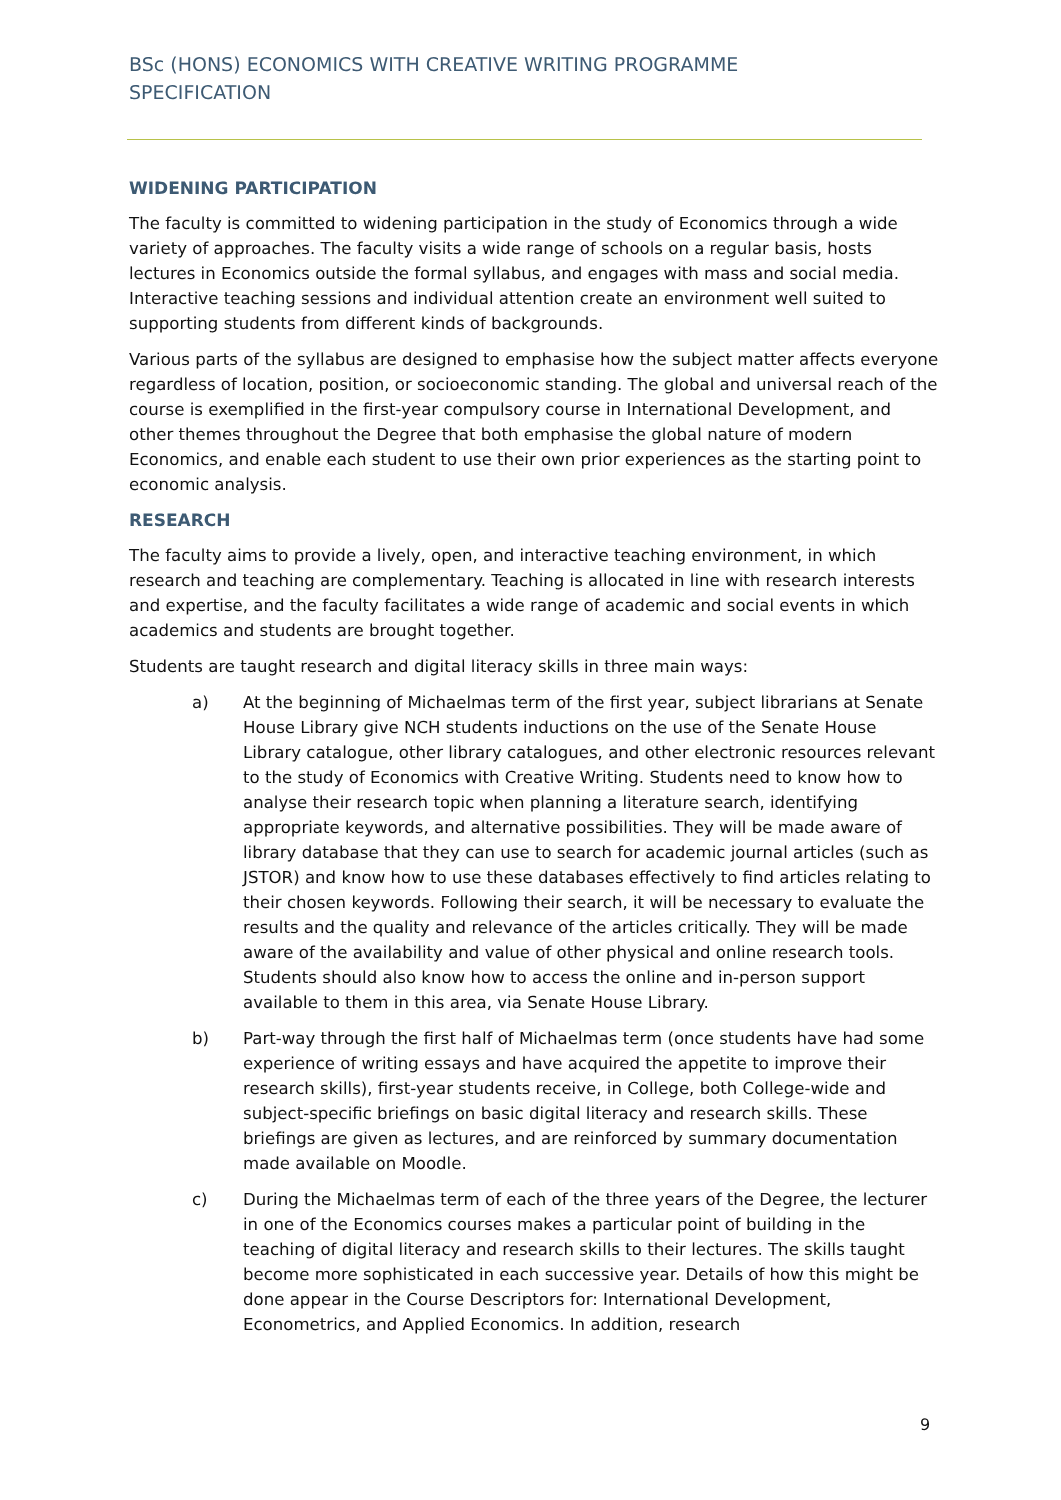BSc (HONS) ECONOMICS WITH CREATIVE WRITING PROGRAMME SPECIFICATION
WIDENING PARTICIPATION
The faculty is committed to widening participation in the study of Economics through a wide variety of approaches. The faculty visits a wide range of schools on a regular basis, hosts lectures in Economics outside the formal syllabus, and engages with mass and social media. Interactive teaching sessions and individual attention create an environment well suited to supporting students from different kinds of backgrounds.
Various parts of the syllabus are designed to emphasise how the subject matter affects everyone regardless of location, position, or socioeconomic standing. The global and universal reach of the course is exemplified in the first-year compulsory course in International Development, and other themes throughout the Degree that both emphasise the global nature of modern Economics, and enable each student to use their own prior experiences as the starting point to economic analysis.
RESEARCH
The faculty aims to provide a lively, open, and interactive teaching environment, in which research and teaching are complementary. Teaching is allocated in line with research interests and expertise, and the faculty facilitates a wide range of academic and social events in which academics and students are brought together.
Students are taught research and digital literacy skills in three main ways:
a) At the beginning of Michaelmas term of the first year, subject librarians at Senate House Library give NCH students inductions on the use of the Senate House Library catalogue, other library catalogues, and other electronic resources relevant to the study of Economics with Creative Writing. Students need to know how to analyse their research topic when planning a literature search, identifying appropriate keywords, and alternative possibilities. They will be made aware of library database that they can use to search for academic journal articles (such as JSTOR) and know how to use these databases effectively to find articles relating to their chosen keywords. Following their search, it will be necessary to evaluate the results and the quality and relevance of the articles critically. They will be made aware of the availability and value of other physical and online research tools. Students should also know how to access the online and in-person support available to them in this area, via Senate House Library.
b) Part-way through the first half of Michaelmas term (once students have had some experience of writing essays and have acquired the appetite to improve their research skills), first-year students receive, in College, both College-wide and subject-specific briefings on basic digital literacy and research skills. These briefings are given as lectures, and are reinforced by summary documentation made available on Moodle.
c) During the Michaelmas term of each of the three years of the Degree, the lecturer in one of the Economics courses makes a particular point of building in the teaching of digital literacy and research skills to their lectures. The skills taught become more sophisticated in each successive year. Details of how this might be done appear in the Course Descriptors for: International Development, Econometrics, and Applied Economics. In addition, research
9